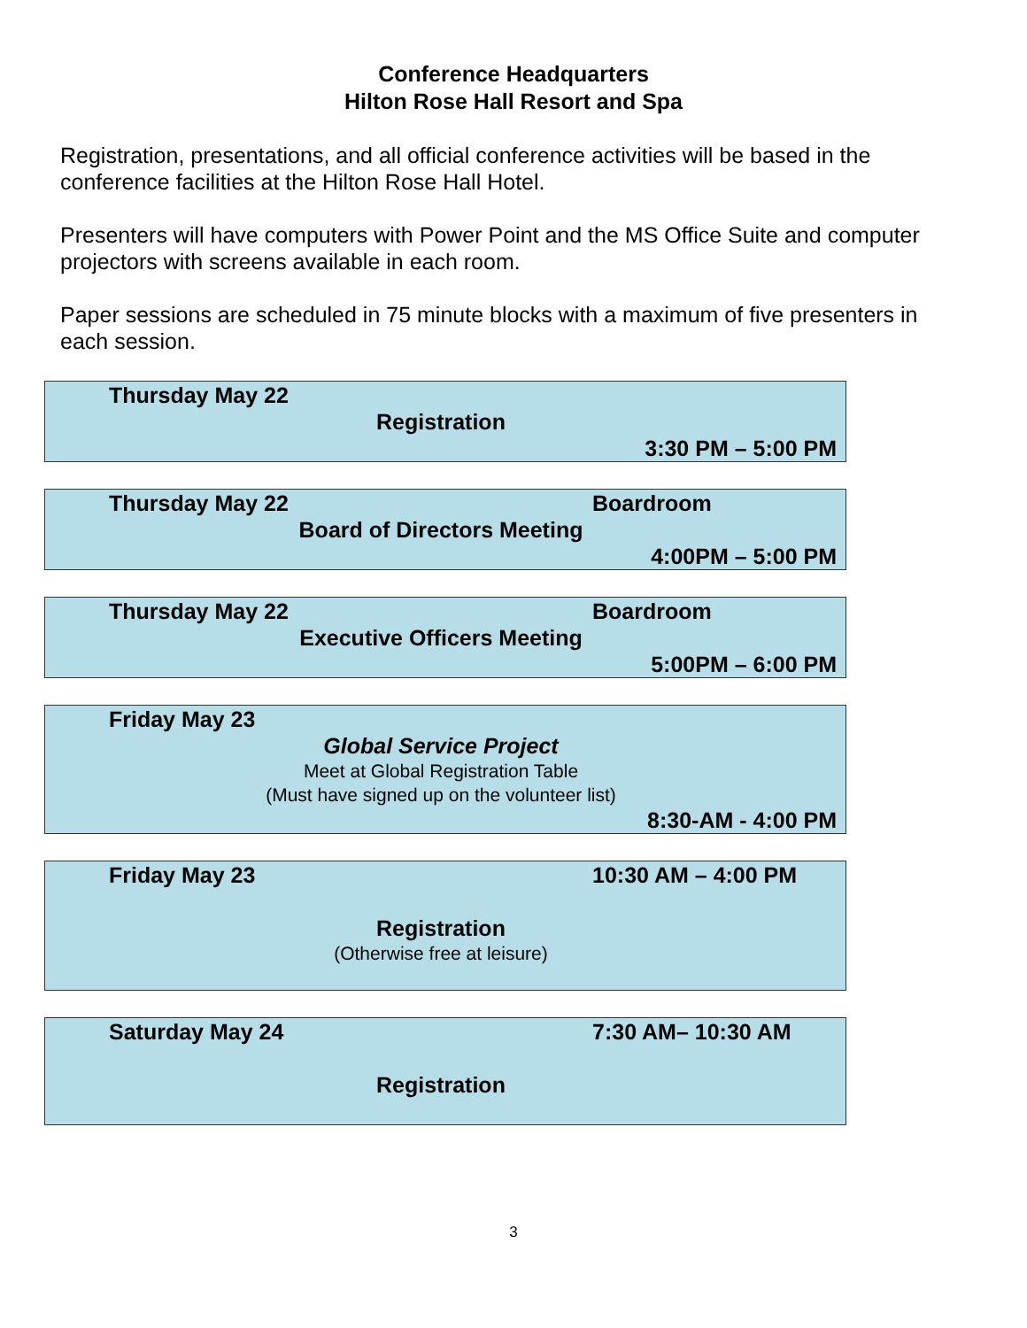Conference Headquarters
Hilton Rose Hall Resort and Spa
Registration, presentations, and all official conference activities will be based in the conference facilities at the Hilton Rose Hall Hotel.
Presenters will have computers with Power Point and the MS Office Suite and computer projectors with screens available in each room.
Paper sessions are scheduled in 75 minute blocks with a maximum of five presenters in each session.
Thursday May 22
Registration
3:30 PM – 5:00 PM
Thursday May 22 Boardroom
Board of Directors Meeting
4:00PM – 5:00 PM
Thursday May 22 Boardroom
Executive Officers Meeting
5:00PM – 6:00 PM
Friday May 23
Global Service Project
Meet at Global Registration Table
(Must have signed up on the volunteer list)
8:30-AM - 4:00 PM
Friday May 23 10:30 AM – 4:00 PM
Registration
(Otherwise free at leisure)
Saturday May 24 7:30 AM– 10:30 AM
Registration
3